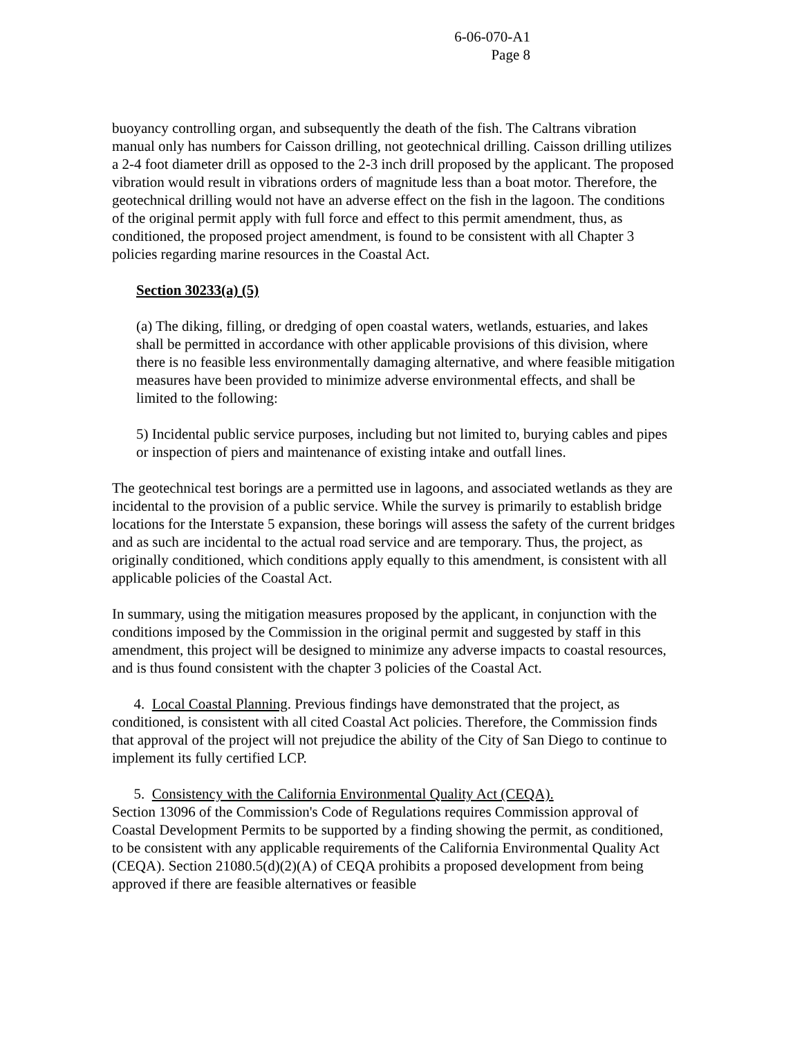6-06-070-A1
Page 8
buoyancy controlling organ, and subsequently the death of the fish. The Caltrans vibration manual only has numbers for Caisson drilling, not geotechnical drilling. Caisson drilling utilizes a 2-4 foot diameter drill as opposed to the 2-3 inch drill proposed by the applicant. The proposed vibration would result in vibrations orders of magnitude less than a boat motor. Therefore, the geotechnical drilling would not have an adverse effect on the fish in the lagoon. The conditions of the original permit apply with full force and effect to this permit amendment, thus, as conditioned, the proposed project amendment, is found to be consistent with all Chapter 3 policies regarding marine resources in the Coastal Act.
Section 30233(a) (5)
(a) The diking, filling, or dredging of open coastal waters, wetlands, estuaries, and lakes shall be permitted in accordance with other applicable provisions of this division, where there is no feasible less environmentally damaging alternative, and where feasible mitigation measures have been provided to minimize adverse environmental effects, and shall be limited to the following:
5) Incidental public service purposes, including but not limited to, burying cables and pipes or inspection of piers and maintenance of existing intake and outfall lines.
The geotechnical test borings are a permitted use in lagoons, and associated wetlands as they are incidental to the provision of a public service. While the survey is primarily to establish bridge locations for the Interstate 5 expansion, these borings will assess the safety of the current bridges and as such are incidental to the actual road service and are temporary. Thus, the project, as originally conditioned, which conditions apply equally to this amendment, is consistent with all applicable policies of the Coastal Act.
In summary, using the mitigation measures proposed by the applicant, in conjunction with the conditions imposed by the Commission in the original permit and suggested by staff in this amendment, this project will be designed to minimize any adverse impacts to coastal resources, and is thus found consistent with the chapter 3 policies of the Coastal Act.
4. Local Coastal Planning. Previous findings have demonstrated that the project, as conditioned, is consistent with all cited Coastal Act policies. Therefore, the Commission finds that approval of the project will not prejudice the ability of the City of San Diego to continue to implement its fully certified LCP.
5. Consistency with the California Environmental Quality Act (CEQA).
Section 13096 of the Commission's Code of Regulations requires Commission approval of Coastal Development Permits to be supported by a finding showing the permit, as conditioned, to be consistent with any applicable requirements of the California Environmental Quality Act (CEQA). Section 21080.5(d)(2)(A) of CEQA prohibits a proposed development from being approved if there are feasible alternatives or feasible